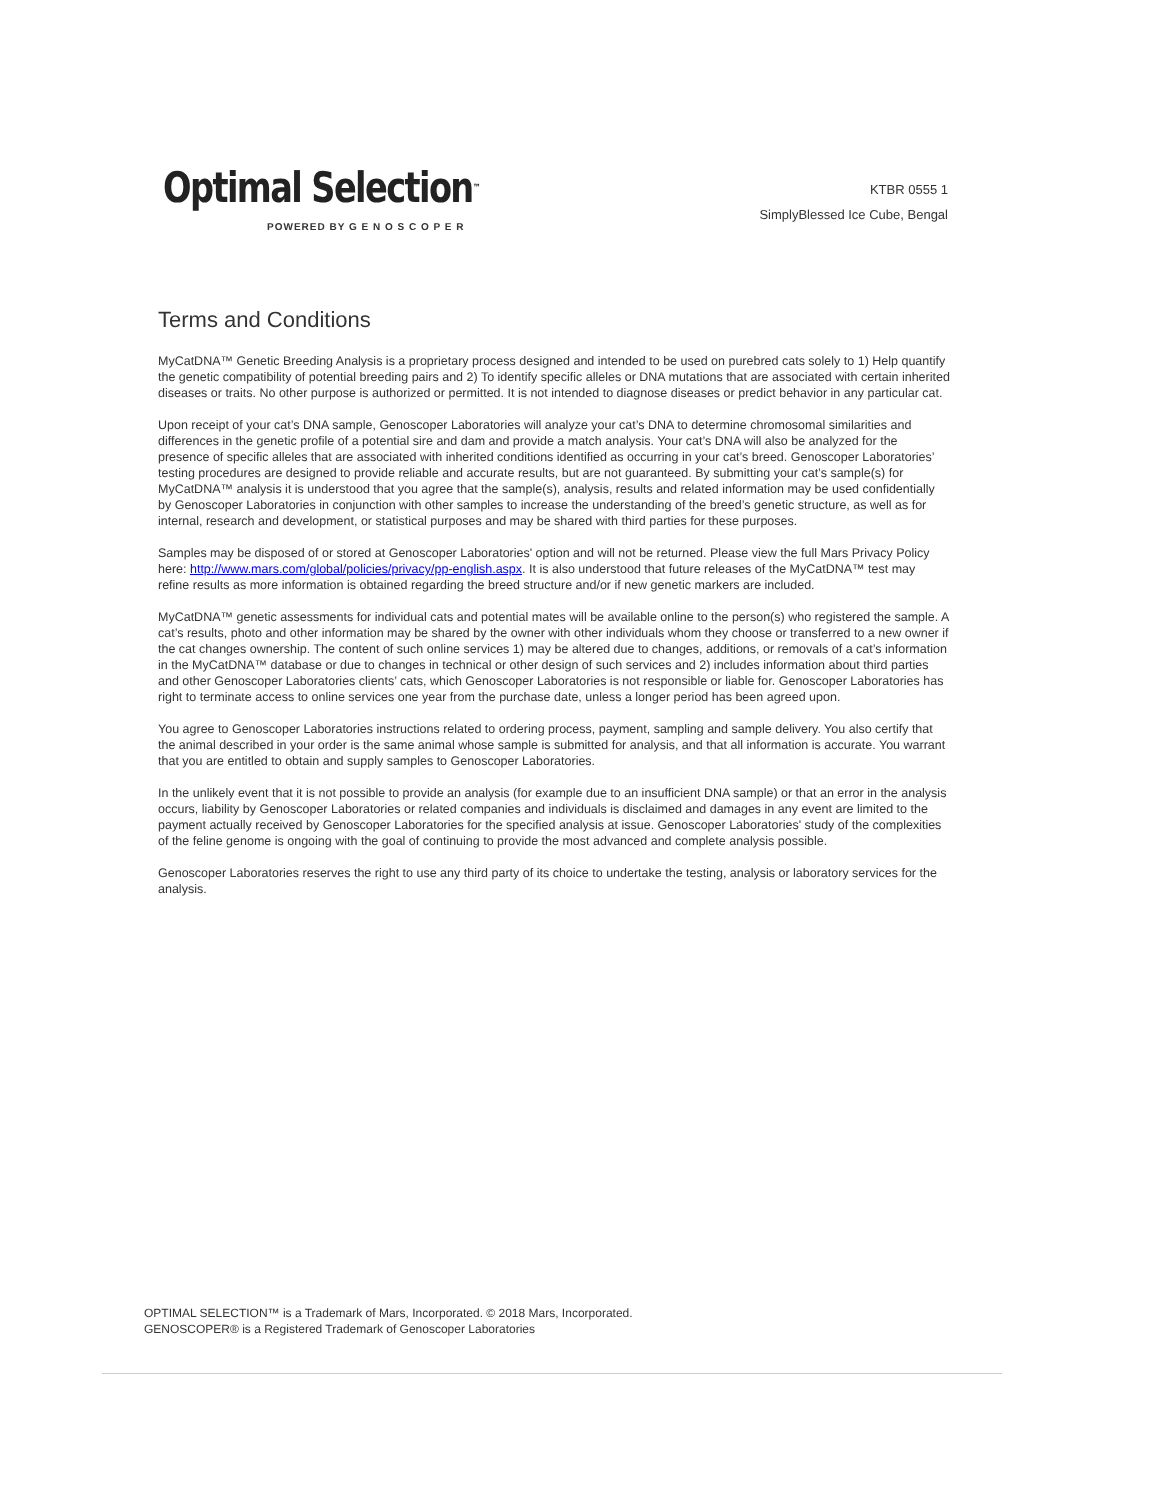Optimal Selection™
POWERED BY G E N O S C O P E R
KTBR 0555 1
SimplyBlessed Ice Cube, Bengal
Terms and Conditions
MyCatDNA™ Genetic Breeding Analysis is a proprietary process designed and intended to be used on purebred cats solely to 1) Help quantify the genetic compatibility of potential breeding pairs and 2) To identify specific alleles or DNA mutations that are associated with certain inherited diseases or traits. No other purpose is authorized or permitted. It is not intended to diagnose diseases or predict behavior in any particular cat.
Upon receipt of your cat’s DNA sample, Genoscoper Laboratories will analyze your cat’s DNA to determine chromosomal similarities and differences in the genetic profile of a potential sire and dam and provide a match analysis. Your cat’s DNA will also be analyzed for the presence of specific alleles that are associated with inherited conditions identified as occurring in your cat’s breed. Genoscoper Laboratories’ testing procedures are designed to provide reliable and accurate results, but are not guaranteed. By submitting your cat’s sample(s) for MyCatDNA™ analysis it is understood that you agree that the sample(s), analysis, results and related information may be used confidentially by Genoscoper Laboratories in conjunction with other samples to increase the understanding of the breed’s genetic structure, as well as for internal, research and development, or statistical purposes and may be shared with third parties for these purposes.
Samples may be disposed of or stored at Genoscoper Laboratories' option and will not be returned. Please view the full Mars Privacy Policy here: http://www.mars.com/global/policies/privacy/pp-english.aspx. It is also understood that future releases of the MyCatDNA™ test may refine results as more information is obtained regarding the breed structure and/or if new genetic markers are included.
MyCatDNA™ genetic assessments for individual cats and potential mates will be available online to the person(s) who registered the sample. A cat’s results, photo and other information may be shared by the owner with other individuals whom they choose or transferred to a new owner if the cat changes ownership. The content of such online services 1) may be altered due to changes, additions, or removals of a cat’s information in the MyCatDNA™ database or due to changes in technical or other design of such services and 2) includes information about third parties and other Genoscoper Laboratories clients’ cats, which Genoscoper Laboratories is not responsible or liable for. Genoscoper Laboratories has right to terminate access to online services one year from the purchase date, unless a longer period has been agreed upon.
You agree to Genoscoper Laboratories instructions related to ordering process, payment, sampling and sample delivery. You also certify that the animal described in your order is the same animal whose sample is submitted for analysis, and that all information is accurate. You warrant that you are entitled to obtain and supply samples to Genoscoper Laboratories.
In the unlikely event that it is not possible to provide an analysis (for example due to an insufficient DNA sample) or that an error in the analysis occurs, liability by Genoscoper Laboratories or related companies and individuals is disclaimed and damages in any event are limited to the payment actually received by Genoscoper Laboratories for the specified analysis at issue. Genoscoper Laboratories' study of the complexities of the feline genome is ongoing with the goal of continuing to provide the most advanced and complete analysis possible.
Genoscoper Laboratories reserves the right to use any third party of its choice to undertake the testing, analysis or laboratory services for the analysis.
OPTIMAL SELECTION™ is a Trademark of Mars, Incorporated. © 2018 Mars, Incorporated.
GENOSCOPER® is a Registered Trademark of Genoscoper Laboratories